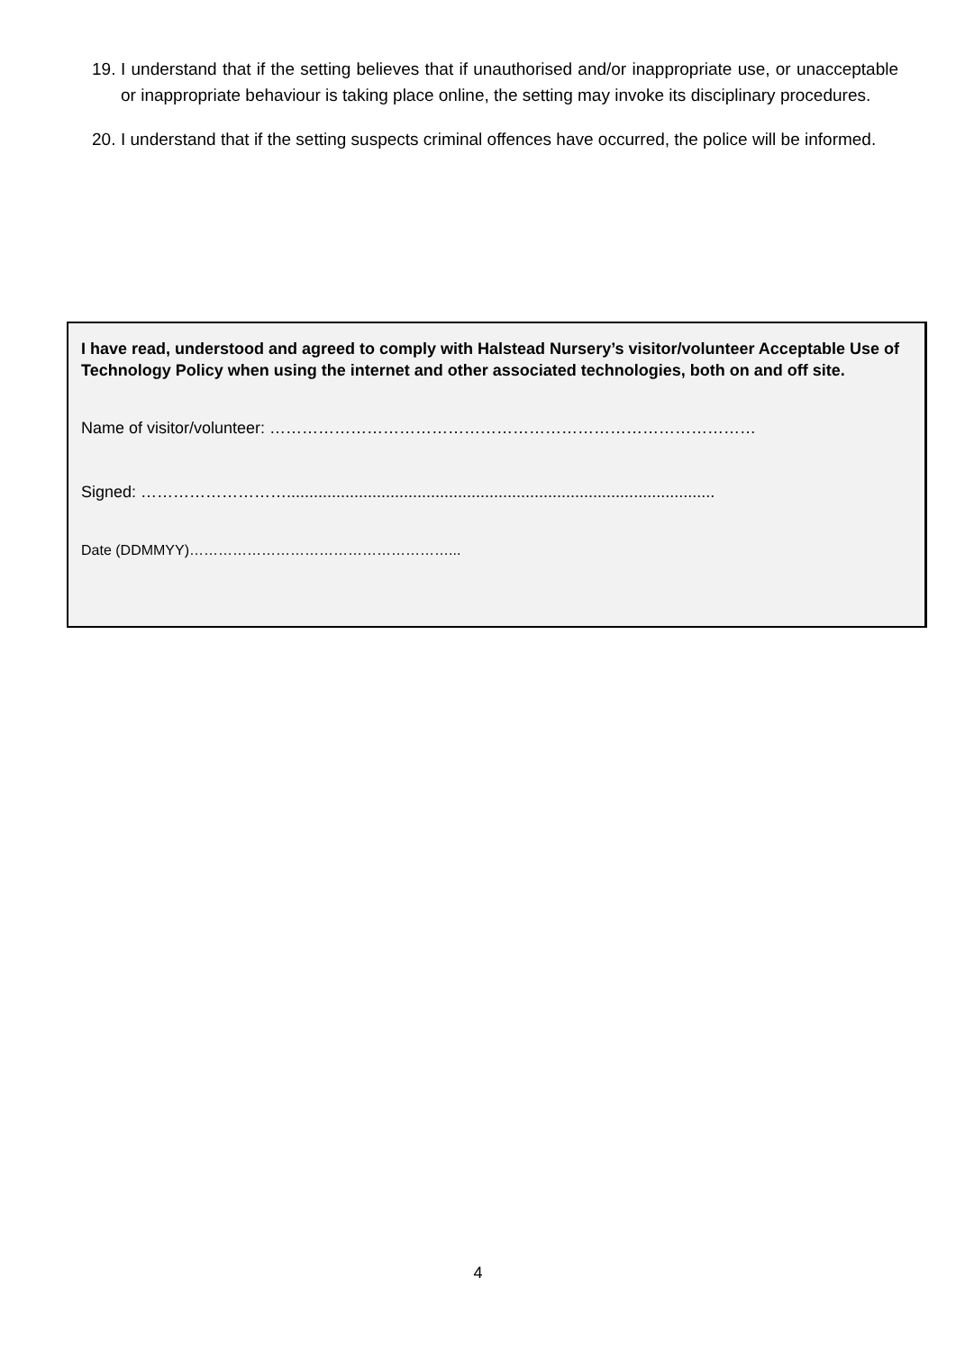19. I understand that if the setting believes that if unauthorised and/or inappropriate use, or unacceptable or inappropriate behaviour is taking place online, the setting may invoke its disciplinary procedures.
20. I understand that if the setting suspects criminal offences have occurred, the police will be informed.
I have read, understood and agreed to comply with Halstead Nursery’s visitor/volunteer Acceptable Use of Technology Policy when using the internet and other associated technologies, both on and off site.
Name of visitor/volunteer: ………………………………………………………………………………
Signed: ………………………...............................................................................................
Date (DDMMYY)………………………………………………...
4